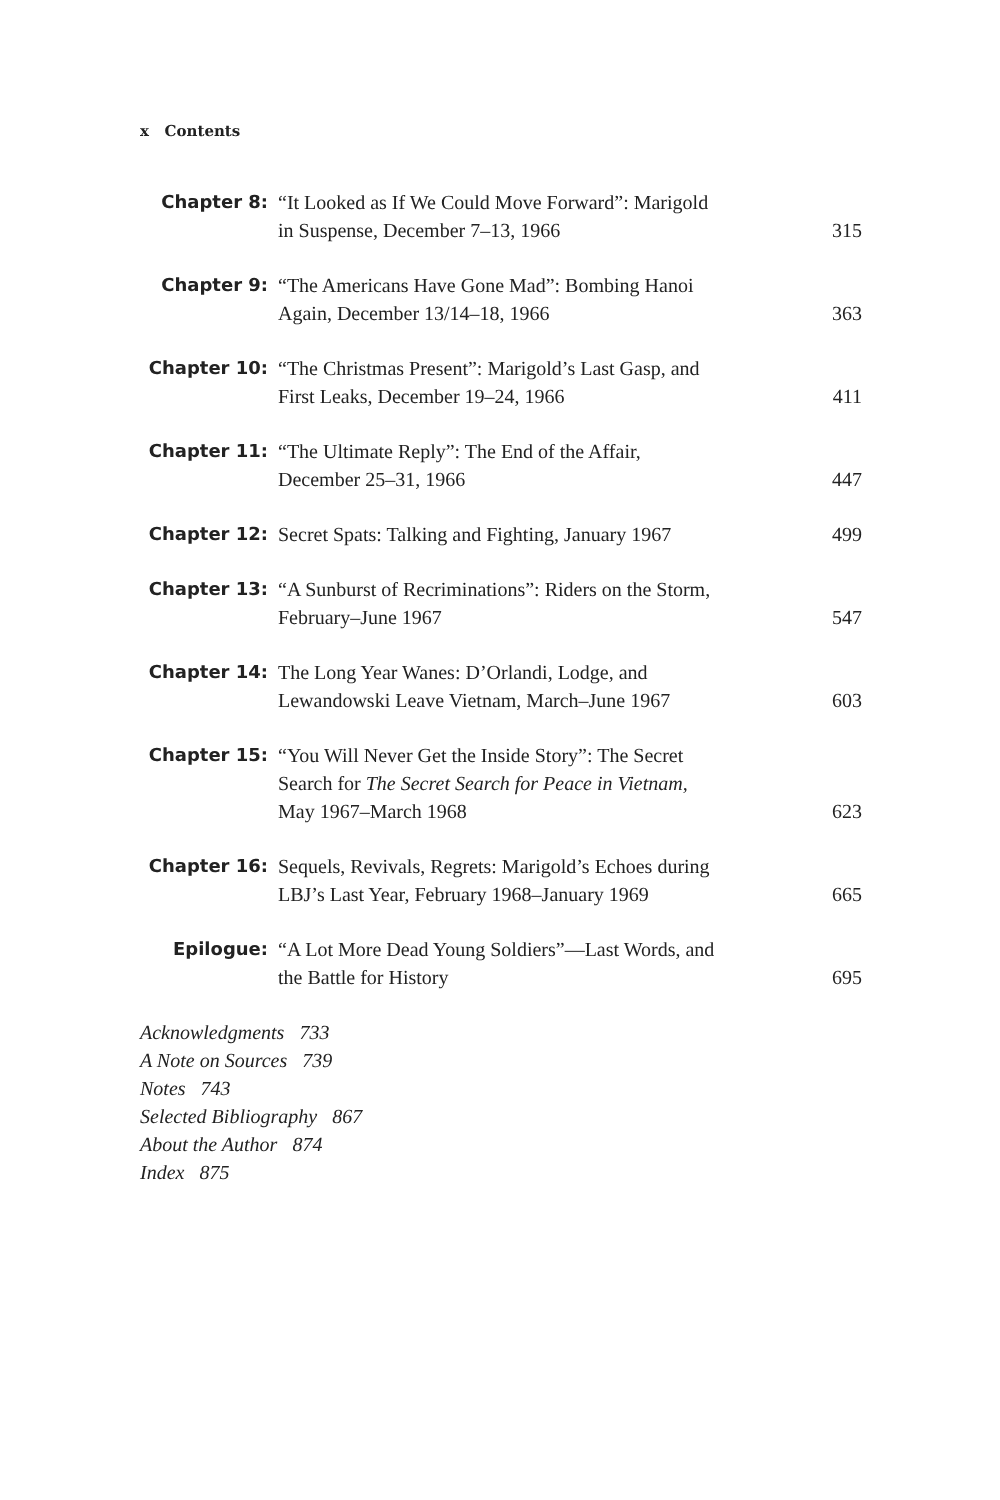x Contents
| Chapter 8: | “It Looked as If We Could Move Forward”: Marigold in Suspense, December 7–13, 1966 | 315 |
| Chapter 9: | “The Americans Have Gone Mad”: Bombing Hanoi Again, December 13/14–18, 1966 | 363 |
| Chapter 10: | “The Christmas Present”: Marigold’s Last Gasp, and First Leaks, December 19–24, 1966 | 411 |
| Chapter 11: | “The Ultimate Reply”: The End of the Affair, December 25–31, 1966 | 447 |
| Chapter 12: | Secret Spats: Talking and Fighting, January 1967 | 499 |
| Chapter 13: | “A Sunburst of Recriminations”: Riders on the Storm, February–June 1967 | 547 |
| Chapter 14: | The Long Year Wanes: D’Orlandi, Lodge, and Lewandowski Leave Vietnam, March–June 1967 | 603 |
| Chapter 15: | “You Will Never Get the Inside Story”: The Secret Search for The Secret Search for Peace in Vietnam, May 1967–March 1968 | 623 |
| Chapter 16: | Sequels, Revivals, Regrets: Marigold’s Echoes during LBJ’s Last Year, February 1968–January 1969 | 665 |
| Epilogue: | “A Lot More Dead Young Soldiers”—Last Words, and the Battle for History | 695 |
Acknowledgments 733
A Note on Sources 739
Notes 743
Selected Bibliography 867
About the Author 874
Index 875